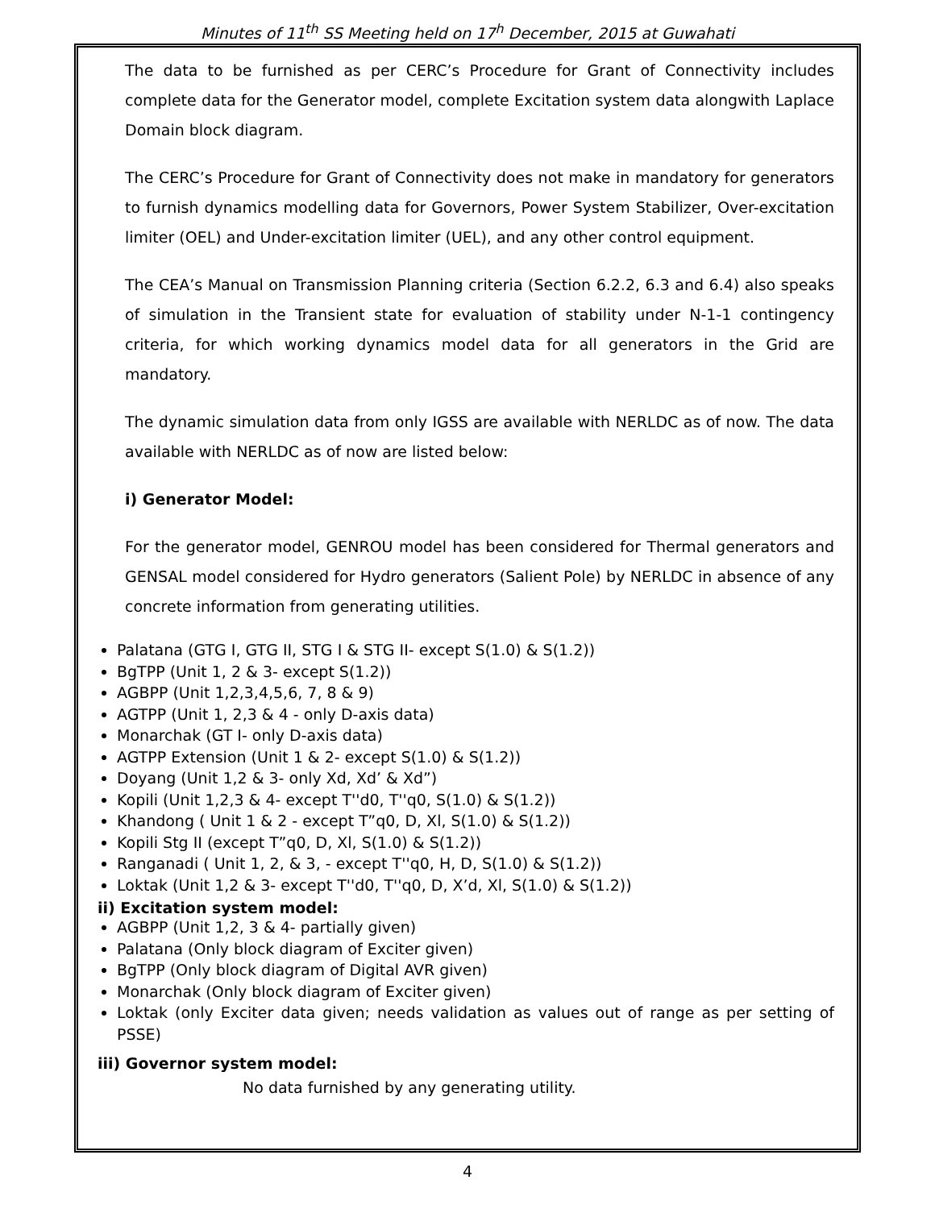Minutes of 11<sup>th</sup> SS Meeting held on 17<sup>h</sup> December, 2015 at Guwahati
The data to be furnished as per CERC’s Procedure for Grant of Connectivity includes complete data for the Generator model, complete Excitation system data alongwith Laplace Domain block diagram.
The CERC’s Procedure for Grant of Connectivity does not make in mandatory for generators to furnish dynamics modelling data for Governors, Power System Stabilizer, Over-excitation limiter (OEL) and Under-excitation limiter (UEL), and any other control equipment.
The CEA’s Manual on Transmission Planning criteria (Section 6.2.2, 6.3 and 6.4) also speaks of simulation in the Transient state for evaluation of stability under N-1-1 contingency criteria, for which working dynamics model data for all generators in the Grid are mandatory.
The dynamic simulation data from only IGSS are available with NERLDC as of now. The data available with NERLDC as of now are listed below:
i) Generator Model:
For the generator model, GENROU model has been considered for Thermal generators and GENSAL model considered for Hydro generators (Salient Pole) by NERLDC in absence of any concrete information from generating utilities.
Palatana (GTG I, GTG II, STG I & STG II- except S(1.0) & S(1.2))
BgTPP (Unit 1, 2 & 3- except S(1.2))
AGBPP (Unit 1,2,3,4,5,6, 7, 8 & 9)
AGTPP (Unit 1, 2,3 & 4 - only D-axis data)
Monarchak (GT I- only D-axis data)
AGTPP Extension (Unit 1 & 2- except S(1.0) & S(1.2))
Doyang (Unit 1,2 & 3- only Xd, Xd’ & Xd”)
Kopili (Unit 1,2,3 & 4- except T''d0, T''q0, S(1.0) & S(1.2))
Khandong ( Unit 1 & 2 - except T”q0, D, Xl, S(1.0) & S(1.2))
Kopili Stg II (except T”q0, D, Xl, S(1.0) & S(1.2))
Ranganadi ( Unit 1, 2, & 3, - except T''q0, H, D, S(1.0) & S(1.2))
Loktak (Unit 1,2 & 3- except T''d0, T''q0, D, X’d, Xl, S(1.0) & S(1.2))
ii) Excitation system model:
AGBPP (Unit 1,2, 3 & 4- partially given)
Palatana (Only block diagram of Exciter given)
BgTPP (Only block diagram of Digital AVR given)
Monarchak (Only block diagram of Exciter given)
Loktak (only Exciter data given; needs validation as values out of range as per setting of PSSE)
iii) Governor system model:
No data furnished by any generating utility.
4